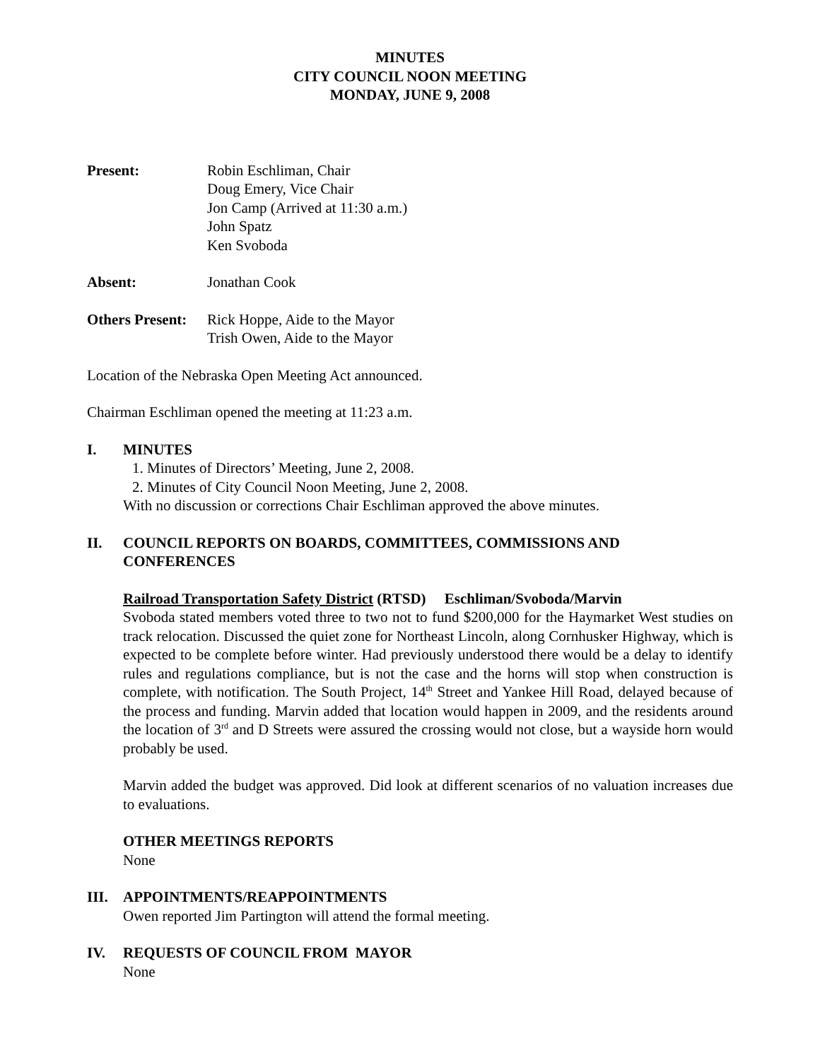MINUTES
CITY COUNCIL NOON MEETING
MONDAY, JUNE 9, 2008
Present: Robin Eschliman, Chair
Doug Emery, Vice Chair
Jon Camp (Arrived at 11:30 a.m.)
John Spatz
Ken Svoboda
Absent: Jonathan Cook
Others Present:
Rick Hoppe, Aide to the Mayor
Trish Owen, Aide to the Mayor
Location of the Nebraska Open Meeting Act announced.
Chairman Eschliman opened the meeting at 11:23 a.m.
I. MINUTES
1. Minutes of Directors’ Meeting, June 2, 2008.
2. Minutes of City Council Noon Meeting, June 2, 2008.
With no discussion or corrections Chair Eschliman approved the above minutes.
II. COUNCIL REPORTS ON BOARDS, COMMITTEES, COMMISSIONS AND CONFERENCES
Railroad Transportation Safety District (RTSD) Eschliman/Svoboda/Marvin
Svoboda stated members voted three to two not to fund $200,000 for the Haymarket West studies on track relocation. Discussed the quiet zone for Northeast Lincoln, along Cornhusker Highway, which is expected to be complete before winter. Had previously understood there would be a delay to identify rules and regulations compliance, but is not the case and the horns will stop when construction is complete, with notification. The South Project, 14<sup>th</sup> Street and Yankee Hill Road, delayed because of the process and funding. Marvin added that location would happen in 2009, and the residents around the location of 3<sup>rd</sup> and D Streets were assured the crossing would not close, but a wayside horn would probably be used.
Marvin added the budget was approved. Did look at different scenarios of no valuation increases due to evaluations.
OTHER MEETINGS REPORTS
None
III. APPOINTMENTS/REAPPOINTMENTS
Owen reported Jim Partington will attend the formal meeting.
IV. REQUESTS OF COUNCIL FROM MAYOR
None